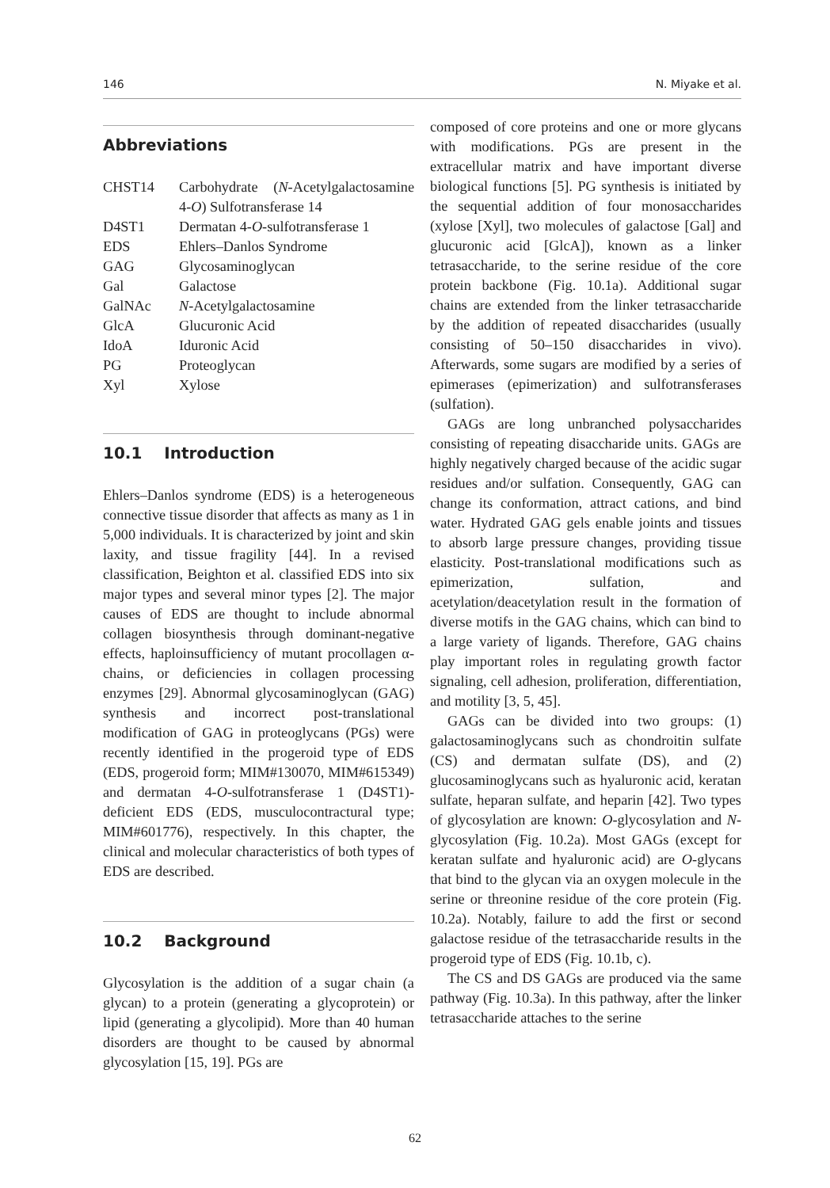146 N. Miyake et al.
Abbreviations
| CHST14 | Carbohydrate ( N -Acetylgalactosamine 4- O ) Sulfotransferase 14 |
| D4ST1 | Dermatan 4- O -sulfotransferase 1 |
| EDS | Ehlers–Danlos Syndrome |
| GAG | Glycosaminoglycan |
| Gal | Galactose |
| GalNAc | N -Acetylgalactosamine |
| GlcA | Glucuronic Acid |
| IdoA | Iduronic Acid |
| PG | Proteoglycan |
| Xyl | Xylose |
10.1 Introduction
Ehlers–Danlos syndrome (EDS) is a heterogeneous connective tissue disorder that affects as many as 1 in 5,000 individuals. It is characterized by joint and skin laxity, and tissue fragility [44]. In a revised classification, Beighton et al. classified EDS into six major types and several minor types [2]. The major causes of EDS are thought to include abnormal collagen biosynthesis through dominant-negative effects, haploinsufficiency of mutant procollagen α-chains, or deficiencies in collagen processing enzymes [29]. Abnormal glycosaminoglycan (GAG) synthesis and incorrect post-translational modification of GAG in proteoglycans (PGs) were recently identified in the progeroid type of EDS (EDS, progeroid form; MIM#130070, MIM#615349) and dermatan 4-O-sulfotransferase 1 (D4ST1)-deficient EDS (EDS, musculocontractural type; MIM#601776), respectively. In this chapter, the clinical and molecular characteristics of both types of EDS are described.
10.2 Background
Glycosylation is the addition of a sugar chain (a glycan) to a protein (generating a glycoprotein) or lipid (generating a glycolipid). More than 40 human disorders are thought to be caused by abnormal glycosylation [15, 19]. PGs are
composed of core proteins and one or more glycans with modifications. PGs are present in the extracellular matrix and have important diverse biological functions [5]. PG synthesis is initiated by the sequential addition of four monosaccharides (xylose [Xyl], two molecules of galactose [Gal] and glucuronic acid [GlcA]), known as a linker tetrasaccharide, to the serine residue of the core protein backbone (Fig. 10.1a). Additional sugar chains are extended from the linker tetrasaccharide by the addition of repeated disaccharides (usually consisting of 50–150 disaccharides in vivo). Afterwards, some sugars are modified by a series of epimerases (epimerization) and sulfotransferases (sulfation).
GAGs are long unbranched polysaccharides consisting of repeating disaccharide units. GAGs are highly negatively charged because of the acidic sugar residues and/or sulfation. Consequently, GAG can change its conformation, attract cations, and bind water. Hydrated GAG gels enable joints and tissues to absorb large pressure changes, providing tissue elasticity. Post-translational modifications such as epimerization, sulfation, and acetylation/deacetylation result in the formation of diverse motifs in the GAG chains, which can bind to a large variety of ligands. Therefore, GAG chains play important roles in regulating growth factor signaling, cell adhesion, proliferation, differentiation, and motility [3, 5, 45].
GAGs can be divided into two groups: (1) galactosaminoglycans such as chondroitin sulfate (CS) and dermatan sulfate (DS), and (2) glucosaminoglycans such as hyaluronic acid, keratan sulfate, heparan sulfate, and heparin [42]. Two types of glycosylation are known: O-glycosylation and N-glycosylation (Fig. 10.2a). Most GAGs (except for keratan sulfate and hyaluronic acid) are O-glycans that bind to the glycan via an oxygen molecule in the serine or threonine residue of the core protein (Fig. 10.2a). Notably, failure to add the first or second galactose residue of the tetrasaccharide results in the progeroid type of EDS (Fig. 10.1b, c).
The CS and DS GAGs are produced via the same pathway (Fig. 10.3a). In this pathway, after the linker tetrasaccharide attaches to the serine
62